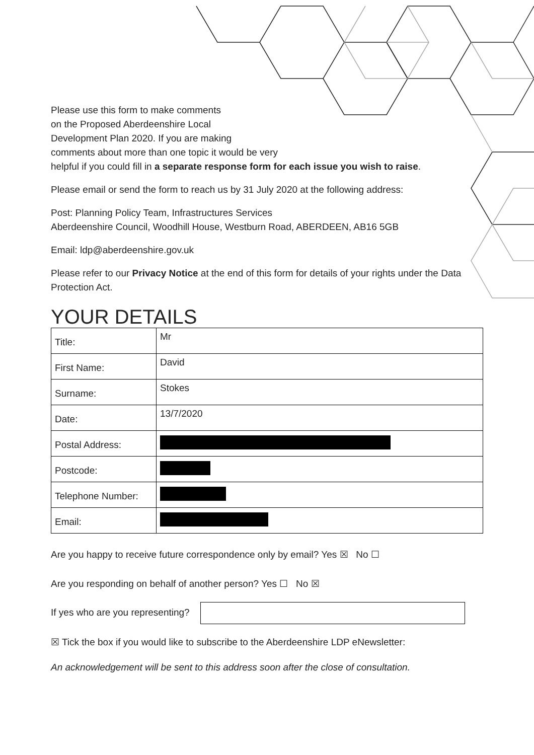Please use this form to make comments
on the Proposed Aberdeenshire Local
Development Plan 2020. If you are making
comments about more than one topic it would be very
helpful if you could fill in a separate response form for each issue you wish to raise.
Please email or send the form to reach us by 31 July 2020 at the following address:
Post: Planning Policy Team, Infrastructures Services
Aberdeenshire Council, Woodhill House, Westburn Road, ABERDEEN, AB16 5GB
Email: ldp@aberdeenshire.gov.uk
Please refer to our Privacy Notice at the end of this form for details of your rights under the Data Protection Act.
YOUR DETAILS
| Title: | Mr |
| First Name: | David |
| Surname: | Stokes |
| Date: | 13/7/2020 |
| Postal Address: | |
| Postcode: | |
| Telephone Number: | |
| Email: | |
Are you happy to receive future correspondence only by email? Yes ☒ No ☐
Are you responding on behalf of another person? Yes ☐ No ☒
If yes who are you representing?
☒ Tick the box if you would like to subscribe to the Aberdeenshire LDP eNewsletter:
An acknowledgement will be sent to this address soon after the close of consultation.